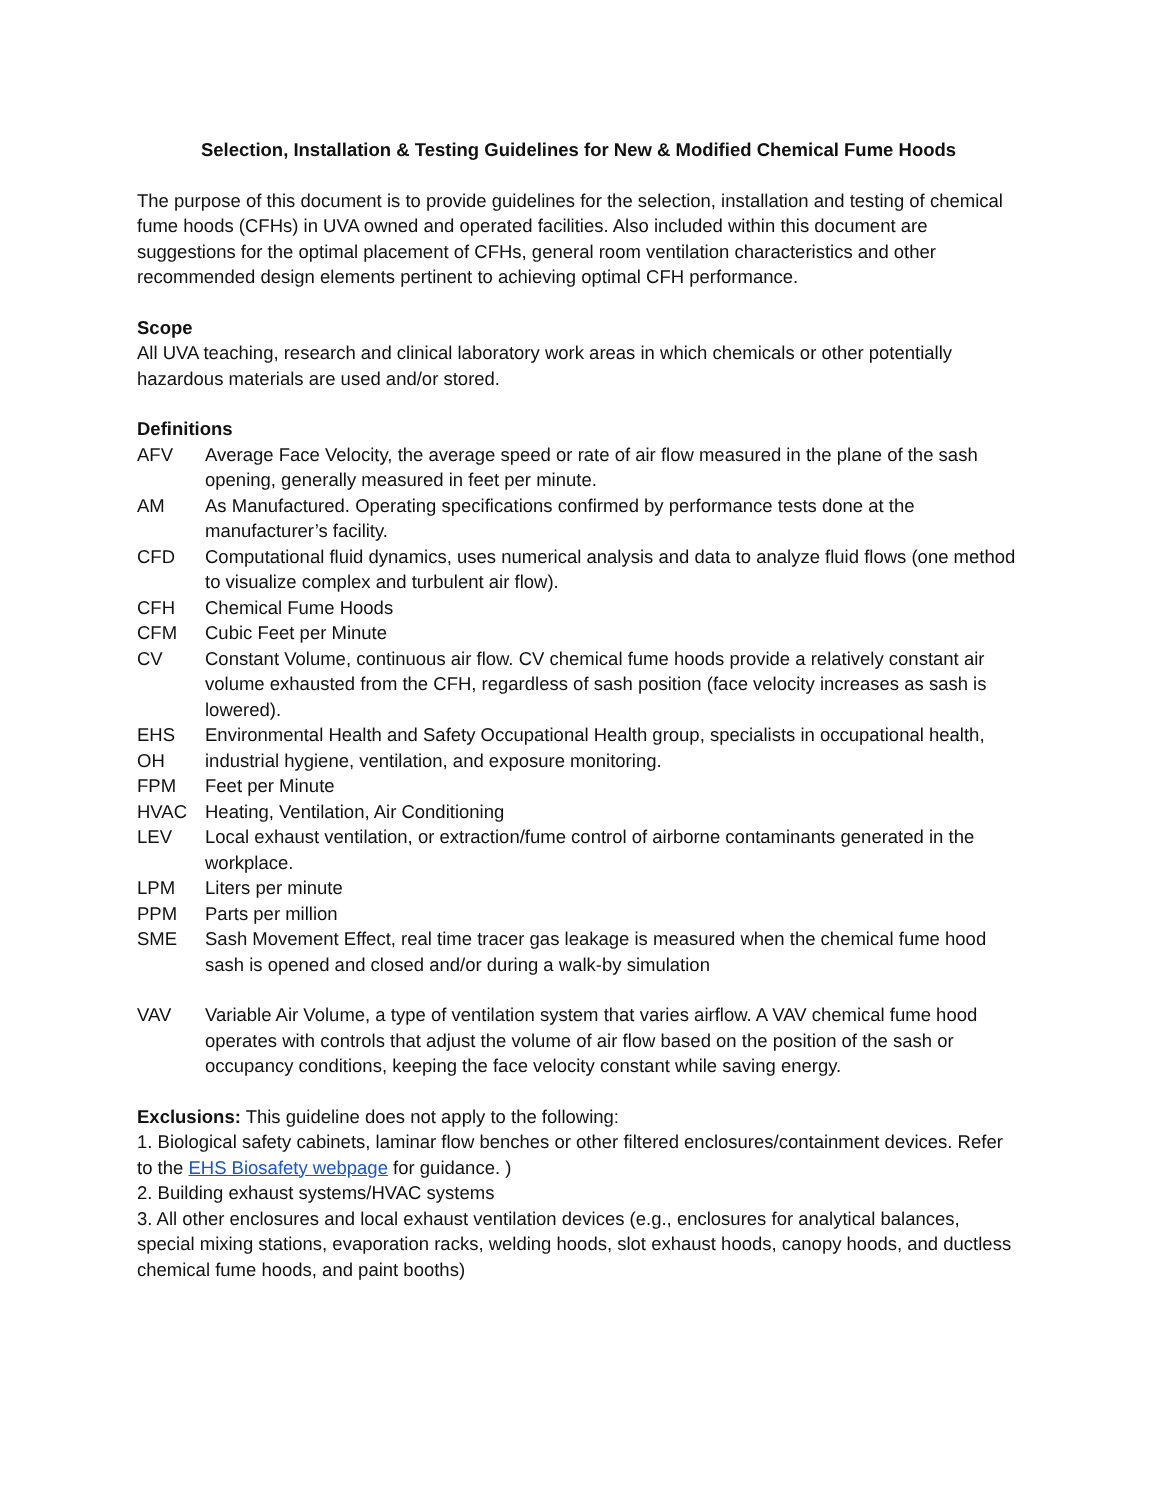Selection, Installation & Testing Guidelines for New & Modified Chemical Fume Hoods
The purpose of this document is to provide guidelines for the selection, installation and testing of chemical fume hoods (CFHs) in UVA owned and operated facilities. Also included within this document are suggestions for the optimal placement of CFHs, general room ventilation characteristics and other recommended design elements pertinent to achieving optimal CFH performance.
Scope
All UVA teaching, research and clinical laboratory work areas in which chemicals or other potentially hazardous materials are used and/or stored.
Definitions
AFV Average Face Velocity, the average speed or rate of air flow measured in the plane of the sash opening, generally measured in feet per minute.
AM As Manufactured. Operating specifications confirmed by performance tests done at the manufacturer’s facility.
CFD Computational fluid dynamics, uses numerical analysis and data to analyze fluid flows (one method to visualize complex and turbulent air flow).
CFH Chemical Fume Hoods
CFM Cubic Feet per Minute
CV Constant Volume, continuous air flow. CV chemical fume hoods provide a relatively constant air volume exhausted from the CFH, regardless of sash position (face velocity increases as sash is lowered).
EHS OH Environmental Health and Safety Occupational Health group, specialists in occupational health, industrial hygiene, ventilation, and exposure monitoring.
FPM Feet per Minute
HVAC Heating, Ventilation, Air Conditioning
LEV Local exhaust ventilation, or extraction/fume control of airborne contaminants generated in the workplace.
LPM Liters per minute
PPM Parts per million
SME Sash Movement Effect, real time tracer gas leakage is measured when the chemical fume hood sash is opened and closed and/or during a walk-by simulation
VAV Variable Air Volume, a type of ventilation system that varies airflow. A VAV chemical fume hood operates with controls that adjust the volume of air flow based on the position of the sash or occupancy conditions, keeping the face velocity constant while saving energy.
Exclusions: This guideline does not apply to the following:
1. Biological safety cabinets, laminar flow benches or other filtered enclosures/containment devices. Refer to the EHS Biosafety webpage for guidance. )
2. Building exhaust systems/HVAC systems
3. All other enclosures and local exhaust ventilation devices (e.g., enclosures for analytical balances, special mixing stations, evaporation racks, welding hoods, slot exhaust hoods, canopy hoods, and ductless chemical fume hoods, and paint booths)